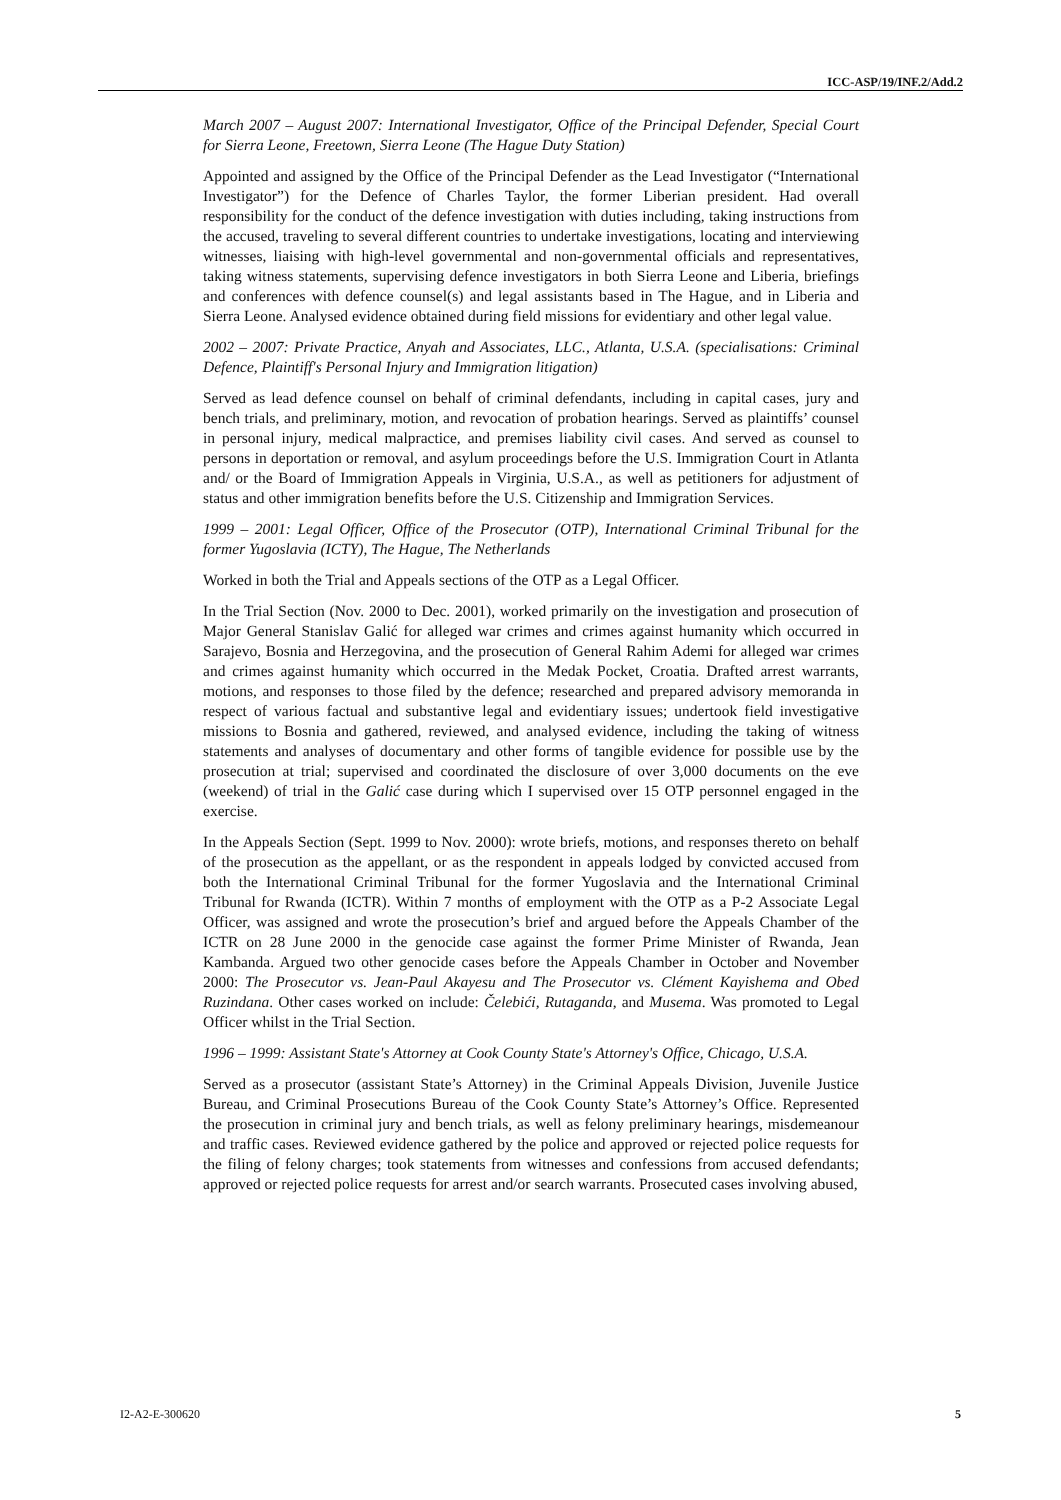ICC-ASP/19/INF.2/Add.2
March 2007 – August 2007: International Investigator, Office of the Principal Defender, Special Court for Sierra Leone, Freetown, Sierra Leone (The Hague Duty Station)
Appointed and assigned by the Office of the Principal Defender as the Lead Investigator (“International Investigator”) for the Defence of Charles Taylor, the former Liberian president. Had overall responsibility for the conduct of the defence investigation with duties including, taking instructions from the accused, traveling to several different countries to undertake investigations, locating and interviewing witnesses, liaising with high-level governmental and non-governmental officials and representatives, taking witness statements, supervising defence investigators in both Sierra Leone and Liberia, briefings and conferences with defence counsel(s) and legal assistants based in The Hague, and in Liberia and Sierra Leone. Analysed evidence obtained during field missions for evidentiary and other legal value.
2002 – 2007: Private Practice, Anyah and Associates, LLC., Atlanta, U.S.A. (specialisations: Criminal Defence, Plaintiff's Personal Injury and Immigration litigation)
Served as lead defence counsel on behalf of criminal defendants, including in capital cases, jury and bench trials, and preliminary, motion, and revocation of probation hearings. Served as plaintiffs’ counsel in personal injury, medical malpractice, and premises liability civil cases. And served as counsel to persons in deportation or removal, and asylum proceedings before the U.S. Immigration Court in Atlanta and/ or the Board of Immigration Appeals in Virginia, U.S.A., as well as petitioners for adjustment of status and other immigration benefits before the U.S. Citizenship and Immigration Services.
1999 – 2001: Legal Officer, Office of the Prosecutor (OTP), International Criminal Tribunal for the former Yugoslavia (ICTY), The Hague, The Netherlands
Worked in both the Trial and Appeals sections of the OTP as a Legal Officer.
In the Trial Section (Nov. 2000 to Dec. 2001), worked primarily on the investigation and prosecution of Major General Stanislav Galić for alleged war crimes and crimes against humanity which occurred in Sarajevo, Bosnia and Herzegovina, and the prosecution of General Rahim Ademi for alleged war crimes and crimes against humanity which occurred in the Medak Pocket, Croatia. Drafted arrest warrants, motions, and responses to those filed by the defence; researched and prepared advisory memoranda in respect of various factual and substantive legal and evidentiary issues; undertook field investigative missions to Bosnia and gathered, reviewed, and analysed evidence, including the taking of witness statements and analyses of documentary and other forms of tangible evidence for possible use by the prosecution at trial; supervised and coordinated the disclosure of over 3,000 documents on the eve (weekend) of trial in the Galić case during which I supervised over 15 OTP personnel engaged in the exercise.
In the Appeals Section (Sept. 1999 to Nov. 2000): wrote briefs, motions, and responses thereto on behalf of the prosecution as the appellant, or as the respondent in appeals lodged by convicted accused from both the International Criminal Tribunal for the former Yugoslavia and the International Criminal Tribunal for Rwanda (ICTR). Within 7 months of employment with the OTP as a P-2 Associate Legal Officer, was assigned and wrote the prosecution’s brief and argued before the Appeals Chamber of the ICTR on 28 June 2000 in the genocide case against the former Prime Minister of Rwanda, Jean Kambanda. Argued two other genocide cases before the Appeals Chamber in October and November 2000: The Prosecutor vs. Jean-Paul Akayesu and The Prosecutor vs. Clément Kayishema and Obed Ruzindana. Other cases worked on include: Čelebići, Rutaganda, and Musema. Was promoted to Legal Officer whilst in the Trial Section.
1996 – 1999: Assistant State's Attorney at Cook County State's Attorney's Office, Chicago, U.S.A.
Served as a prosecutor (assistant State’s Attorney) in the Criminal Appeals Division, Juvenile Justice Bureau, and Criminal Prosecutions Bureau of the Cook County State’s Attorney’s Office. Represented the prosecution in criminal jury and bench trials, as well as felony preliminary hearings, misdemeanour and traffic cases. Reviewed evidence gathered by the police and approved or rejected police requests for the filing of felony charges; took statements from witnesses and confessions from accused defendants; approved or rejected police requests for arrest and/or search warrants. Prosecuted cases involving abused,
I2-A2-E-300620 5